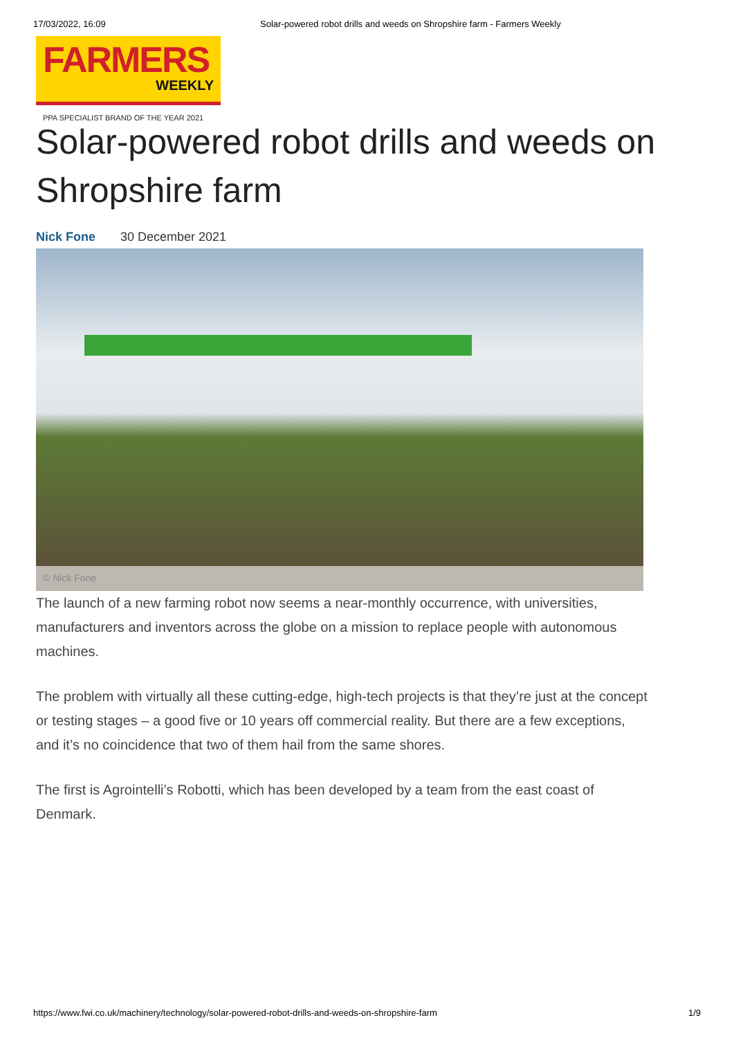17/03/2022, 16:09 Solar-powered robot drills and weeds on Shropshire farm - Farmers Weekly
FARMERS
WEEKLY
PPA SPECIALIST BRAND OF THE YEAR 2021
Solar-powered robot drills and weeds on Shropshire farm
Nick Fone 30 December 2021
© Nick Fone
The launch of a new farming robot now seems a near-monthly occurrence, with universities, manufacturers and inventors across the globe on a mission to replace people with autonomous machines.
The problem with virtually all these cutting-edge, high-tech projects is that they’re just at the concept or testing stages – a good five or 10 years off commercial reality. But there are a few exceptions, and it’s no coincidence that two of them hail from the same shores.
The first is Agrointelli’s Robotti, which has been developed by a team from the east coast of Denmark.
https://www.fwi.co.uk/machinery/technology/solar-powered-robot-drills-and-weeds-on-shropshire-farm 1/9